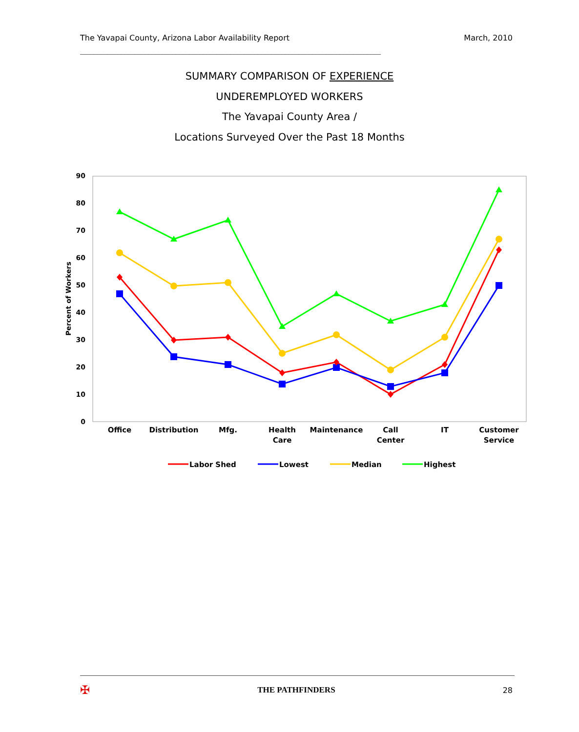The Yavapai County, Arizona Labor Availability Report March, 2010
________________________________________________________________________________________
SUMMARY COMPARISON OF EXPERIENCE
UNDEREMPLOYED WORKERS
The Yavapai County Area /
Locations Surveyed Over the Past 18 Months
0
10
20
30
40
50
60
70
80
90
Percent of Workers
Office
Distribution
Mfg.
Health
Care
Maintenance
Call
Center
IT
Customer
Service
Labor Shed
Lowest
Median
Highest
✠ THE PATHFINDERS 28